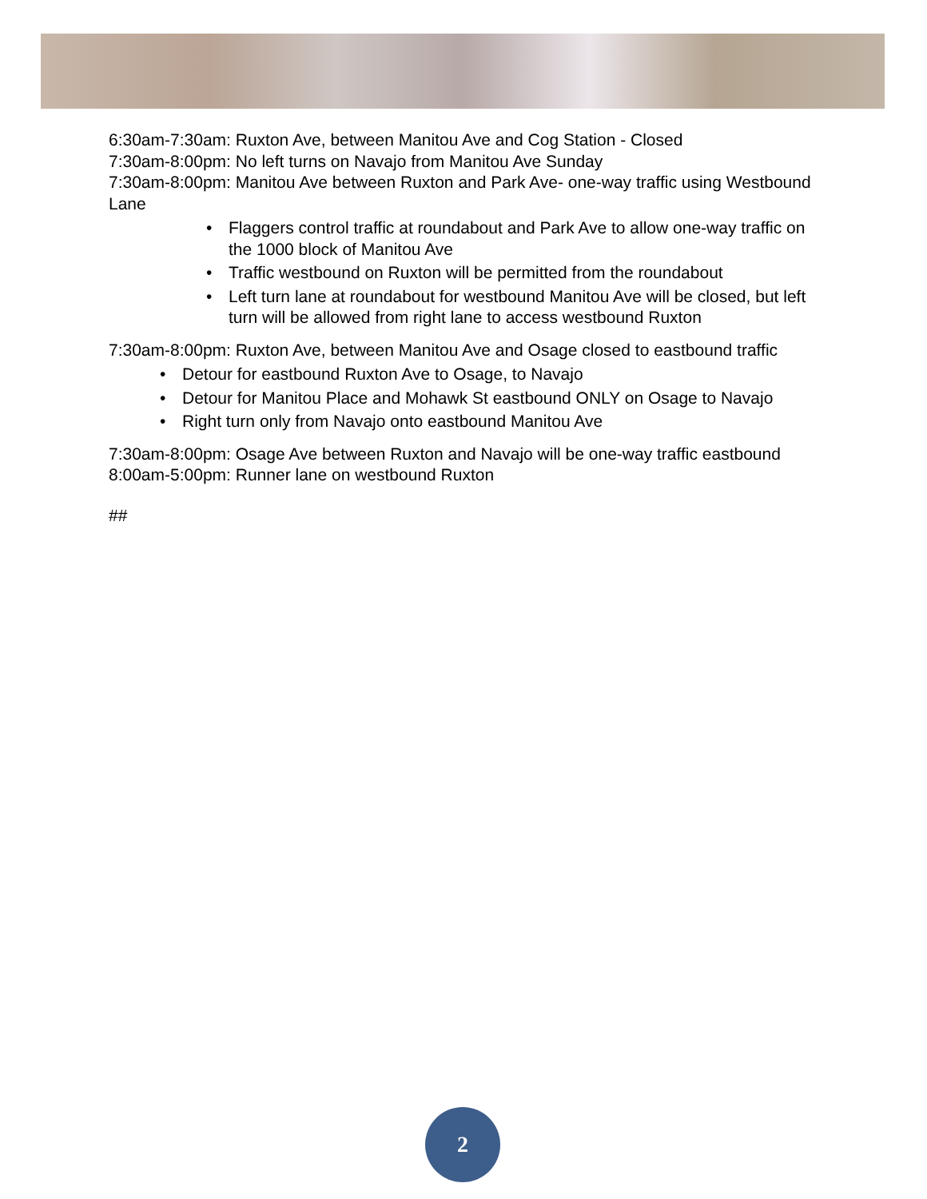6:30am-7:30am: Ruxton Ave, between Manitou Ave and Cog Station - Closed
7:30am-8:00pm: No left turns on Navajo from Manitou Ave Sunday
7:30am-8:00pm: Manitou Ave between Ruxton and Park Ave- one-way traffic using Westbound Lane
• Flaggers control traffic at roundabout and Park Ave to allow one-way traffic on the 1000 block of Manitou Ave
• Traffic westbound on Ruxton will be permitted from the roundabout
• Left turn lane at roundabout for westbound Manitou Ave will be closed, but left turn will be allowed from right lane to access westbound Ruxton
7:30am-8:00pm: Ruxton Ave, between Manitou Ave and Osage closed to eastbound traffic
• Detour for eastbound Ruxton Ave to Osage, to Navajo
• Detour for Manitou Place and Mohawk St eastbound ONLY on Osage to Navajo
• Right turn only from Navajo onto eastbound Manitou Ave
7:30am-8:00pm: Osage Ave between Ruxton and Navajo will be one-way traffic eastbound
8:00am-5:00pm: Runner lane on westbound Ruxton
##
2